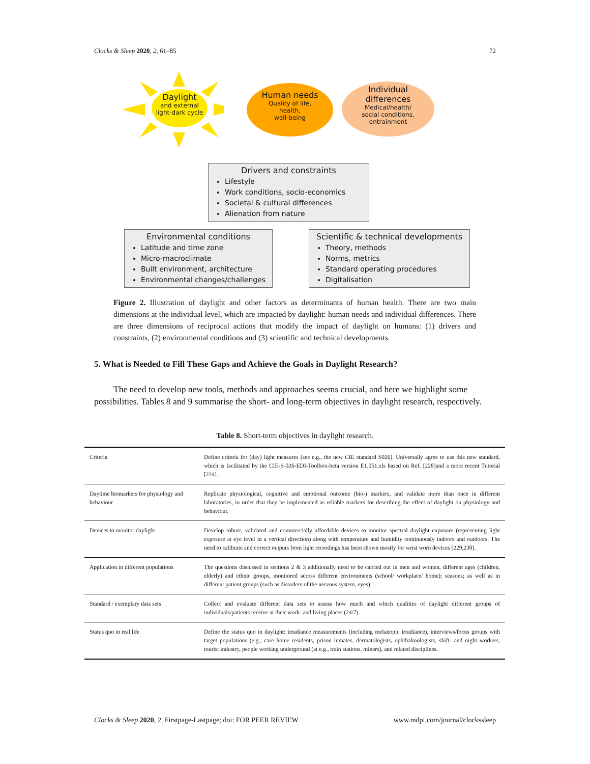Clocks & Sleep 2020, 2, 61–85 72
Daylight
and external
light-dark cycle
Human needs
Quality of life,
health,
well-being
Individual
differences
Medical/health/
social conditions,
entrainment
Drivers and constraints
Lifestyle
Work conditions, socio-economics
Societal & cultural differences
Alienation from nature
Environmental conditions
Latitude and time zone
Micro-macroclimate
Built environment, architecture
Environmental changes/challenges
Scientific & technical developments
Theory, methods
Norms, metrics
Standard operating procedures
Digitalisation
Figure 2. Illustration of daylight and other factors as determinants of human health. There are two main dimensions at the individual level, which are impacted by daylight: human needs and individual differences. There are three dimensions of reciprocal actions that modify the impact of daylight on humans: (1) drivers and constraints, (2) environmental conditions and (3) scientific and technical developments.
5. What is Needed to Fill These Gaps and Achieve the Goals in Daylight Research?
The need to develop new tools, methods and approaches seems crucial, and here we highlight some possibilities. Tables 8 and 9 summarise the short- and long-term objectives in daylight research, respectively.
Table 8. Short-term objectives in daylight research.
| Criteria | Define criteria for (day) light measures (see e.g., the new CIE standard S026). Universally agree to use this new standard, which is facilitated by the CIE-S-026-EDI-Toolbox-beta version E1.051.xls based on Ref. [228]and a more recent Tutorial [224]. |
| Daytime biomarkers for physiology and behaviour | Replicate physiological, cognitive and emotional outcome (bio-) markers, and validate more than once in different laboratories, in order that they be implemented as reliable markers for describing the effect of daylight on physiology and behaviour. |
| Devices to monitor daylight | Develop robust, validated and commercially affordable devices to monitor spectral daylight exposure (representing light exposure at eye level in a vertical direction) along with temperature and humidity continuously indoors and outdoors. The need to calibrate and correct outputs from light recordings has been shown mostly for wrist worn devices [229,230]. |
| Application in different populations | The questions discussed in sections 2 & 3 additionally need to be carried out in men and women, different ages (children, elderly) and ethnic groups, monitored across different environments (school/ workplace/ home); seasons; as well as in different patient groups (such as disorders of the nervous system, eyes). |
| Standard / exemplary data sets | Collect and evaluate different data sets to assess how much and which qualities of daylight different groups of individuals/patients receive at their work- and living places (24/7). |
| Status quo in real life | Define the status quo in daylight: irradiance measurements (including melanopic irradiance), interviews/focus groups with target populations (e.g., care home residents, prison inmates, dermatologists, ophthalmologists, shift- and night workers, tourist industry, people working underground (at e.g., train stations, miners), and related disciplines. |
Clocks & Sleep 2020, 2, Firstpage-Lastpage; doi: FOR PEER REVIEW www.mdpi.com/journal/clockssleep